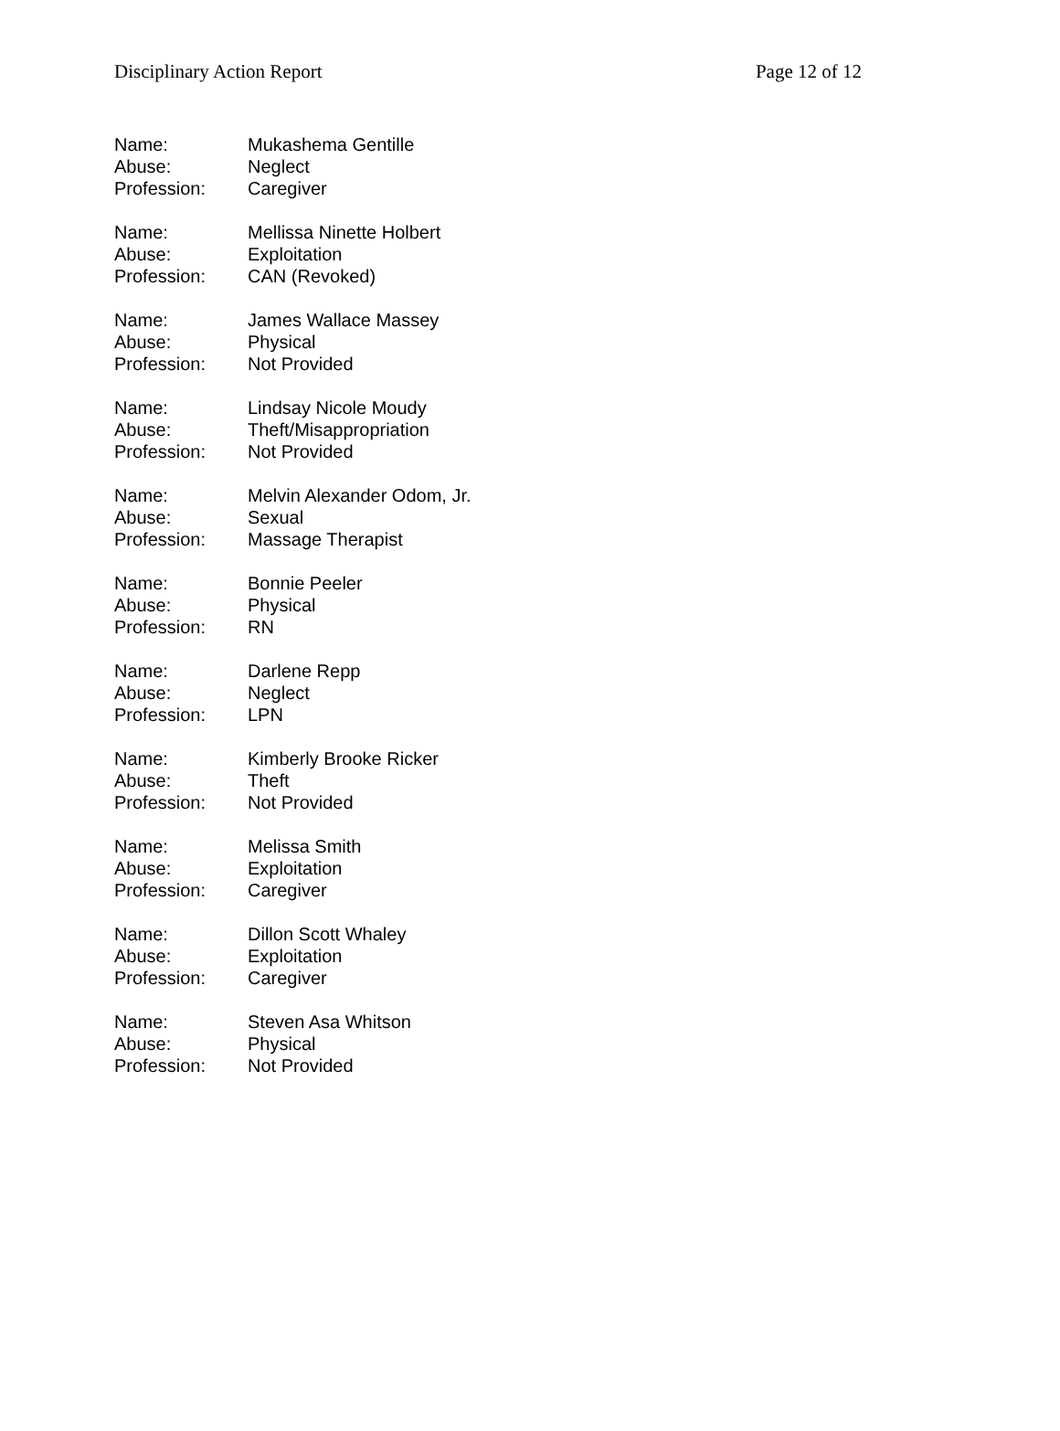Disciplinary Action Report Page 12 of 12
Name: Mukashema Gentille
Abuse: Neglect
Profession: Caregiver
Name: Mellissa Ninette Holbert
Abuse: Exploitation
Profession: CAN (Revoked)
Name: James Wallace Massey
Abuse: Physical
Profession: Not Provided
Name: Lindsay Nicole Moudy
Abuse: Theft/Misappropriation
Profession: Not Provided
Name: Melvin Alexander Odom, Jr.
Abuse: Sexual
Profession: Massage Therapist
Name: Bonnie Peeler
Abuse: Physical
Profession: RN
Name: Darlene Repp
Abuse: Neglect
Profession: LPN
Name: Kimberly Brooke Ricker
Abuse: Theft
Profession: Not Provided
Name: Melissa Smith
Abuse: Exploitation
Profession: Caregiver
Name: Dillon Scott Whaley
Abuse: Exploitation
Profession: Caregiver
Name: Steven Asa Whitson
Abuse: Physical
Profession: Not Provided